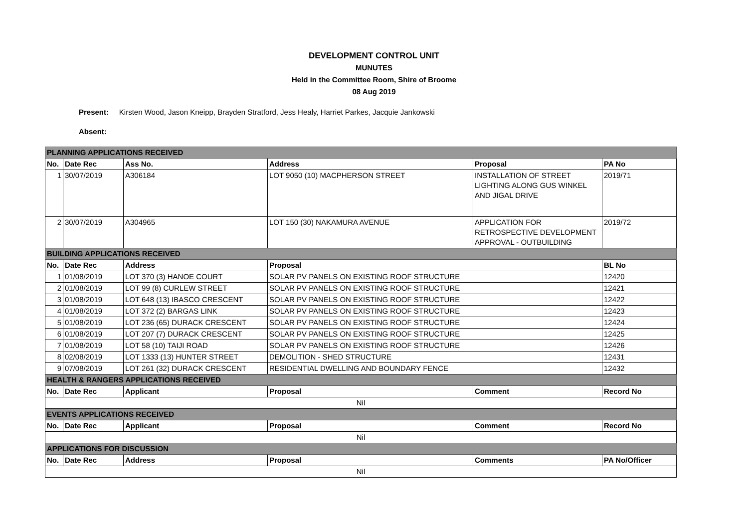DEVELOPMENT CONTROL UNIT
MUNUTES
Held in the Committee Room, Shire of Broome
08 Aug 2019
Present: Kirsten Wood, Jason Kneipp, Brayden Stratford, Jess Healy, Harriet Parkes, Jacquie Jankowski
Absent:
| PLANNING APPLICATIONS RECEIVED | | | | | |
| No. | Date Rec | Ass No. | Address | Proposal | PA No |
| 1 | 30/07/2019 | A306184 | LOT 9050 (10) MACPHERSON STREET | INSTALLATION OF STREET LIGHTING ALONG GUS WINKEL AND JIGAL DRIVE | 2019/71 |
| 2 | 30/07/2019 | A304965 | LOT 150 (30) NAKAMURA AVENUE | APPLICATION FOR RETROSPECTIVE DEVELOPMENT APPROVAL - OUTBUILDING | 2019/72 |
| BUILDING APPLICATIONS RECEIVED | | | | | |
| No. | Date Rec | Address | Proposal | | BL No |
| 1 | 01/08/2019 | LOT 370 (3) HANOE COURT | SOLAR PV PANELS ON EXISTING ROOF STRUCTURE | | 12420 |
| 2 | 01/08/2019 | LOT 99 (8) CURLEW STREET | SOLAR PV PANELS ON EXISTING ROOF STRUCTURE | | 12421 |
| 3 | 01/08/2019 | LOT 648 (13) IBASCO CRESCENT | SOLAR PV PANELS ON EXISTING ROOF STRUCTURE | | 12422 |
| 4 | 01/08/2019 | LOT 372 (2) BARGAS LINK | SOLAR PV PANELS ON EXISTING ROOF STRUCTURE | | 12423 |
| 5 | 01/08/2019 | LOT 236 (65) DURACK CRESCENT | SOLAR PV PANELS ON EXISTING ROOF STRUCTURE | | 12424 |
| 6 | 01/08/2019 | LOT 207 (7) DURACK CRESCENT | SOLAR PV PANELS ON EXISTING ROOF STRUCTURE | | 12425 |
| 7 | 01/08/2019 | LOT 58 (10) TAIJI ROAD | SOLAR PV PANELS ON EXISTING ROOF STRUCTURE | | 12426 |
| 8 | 02/08/2019 | LOT 1333 (13) HUNTER STREET | DEMOLITION - SHED STRUCTURE | | 12431 |
| 9 | 07/08/2019 | LOT 261 (32) DURACK CRESCENT | RESIDENTIAL DWELLING AND BOUNDARY FENCE | | 12432 |
| HEALTH & RANGERS APPLICATIONS RECEIVED | | | | | |
| No. | Date Rec | Applicant | Proposal | Comment | Record No |
| Nil | | | | | |
| EVENTS APPLICATIONS RECEIVED | | | | | |
| No. | Date Rec | Applicant | Proposal | Comment | Record No |
| Nil | | | | | |
| APPLICATIONS FOR DISCUSSION | | | | | |
| No. | Date Rec | Address | Proposal | Comments | PA No/Officer |
| Nil | | | | | |